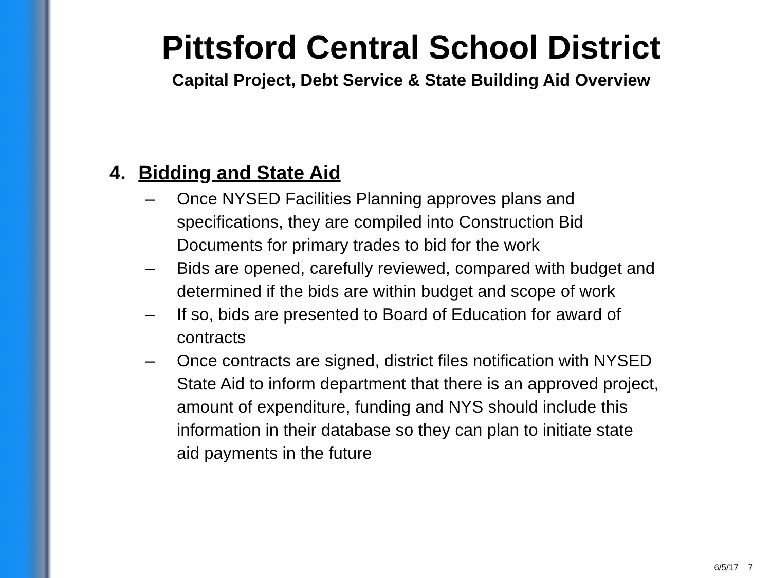Pittsford Central School District
Capital Project, Debt Service & State Building Aid Overview
4. Bidding and State Aid
– Once NYSED Facilities Planning approves plans and specifications, they are compiled into Construction Bid Documents for primary trades to bid for the work
– Bids are opened, carefully reviewed, compared with budget and determined if the bids are within budget and scope of work
– If so, bids are presented to Board of Education for award of contracts
– Once contracts are signed, district files notification with NYSED State Aid to inform department that there is an approved project, amount of expenditure, funding and NYS should include this information in their database so they can plan to initiate state aid payments in the future
6/5/17 7